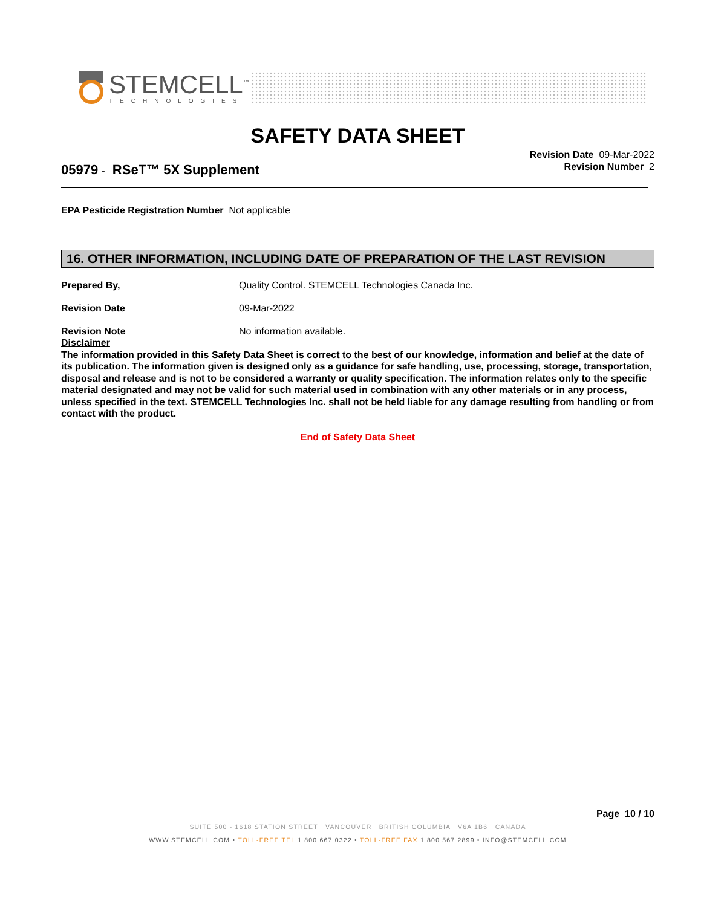STEMCELL<sup>™</sup>
TECHNOLOGIES
SAFETY DATA SHEET
05979 - RSeT™ 5X Supplement
Revision Date 09-Mar-2022
Revision Number 2
EPA Pesticide Registration Number Not applicable
16. OTHER INFORMATION, INCLUDING DATE OF PREPARATION OF THE LAST REVISION
Prepared By, Quality Control. STEMCELL Technologies Canada Inc.
Revision Date 09-Mar-2022
Revision Note No information available.
Disclaimer
The information provided in this Safety Data Sheet is correct to the best of our knowledge, information and belief at the date of its publication. The information given is designed only as a guidance for safe handling, use, processing, storage, transportation, disposal and release and is not to be considered a warranty or quality specification. The information relates only to the specific material designated and may not be valid for such material used in combination with any other materials or in any process, unless specified in the text. STEMCELL Technologies Inc. shall not be held liable for any damage resulting from handling or from contact with the product.
End of Safety Data Sheet
Page 10 / 10
SUITE 500 - 1618 STATION STREET VANCOUVER BRITISH COLUMBIA V6A 1B6 CANADA
WWW.STEMCELL.COM • TOLL-FREE TEL 1 800 667 0322 • TOLL-FREE FAX 1 800 567 2899 • INFO@STEMCELL.COM